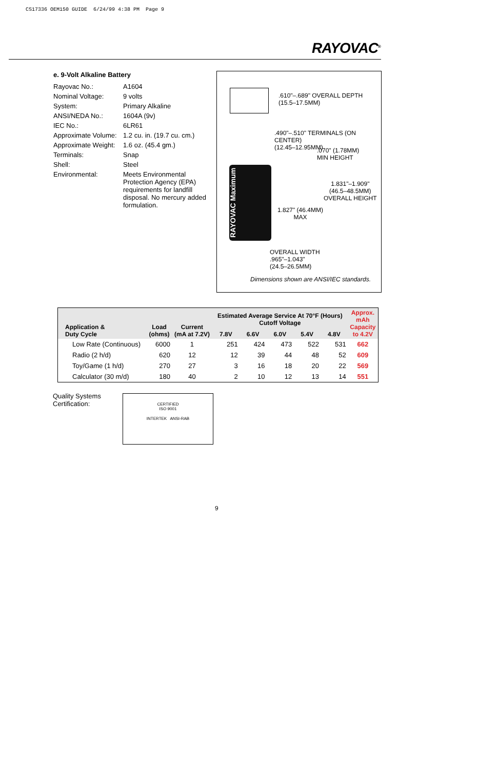CS17336 OEM150 GUIDE 6/24/99 4:38 PM Page 9
RAYOVAC<sup>®</sup>
e. 9-Volt Alkaline Battery
| Rayovac No.: | A1604 |
| Nominal Voltage: | 9 volts |
| System: | Primary Alkaline |
| ANSI/NEDA No.: | 1604A (9v) |
| IEC No.: | 6LR61 |
| Approximate Volume: | 1.2 cu. in. (19.7 cu. cm.) |
| Approximate Weight: | 1.6 oz. (45.4 gm.) |
| Terminals: | Snap |
| Shell: | Steel |
| Environmental: | Meets Environmental Protection Agency (EPA) requirements for landfill disposal. No mercury added formulation. |
.610"–.689" OVERALL DEPTH
(15.5–17.5MM)
.490"–.510" TERMINALS (ON CENTER)
(12.45–12.95MM)
.070" (1.78MM)
MIN HEIGHT
RAYOVAC Maximum
1.831"–1.909"
(46.5–48.5MM)
OVERALL HEIGHT
1.827" (46.4MM)
MAX
OVERALL WIDTH
.965"–1.043"
(24.5–26.5MM)
Dimensions shown are ANSI/IEC standards.
| Application & Duty Cycle | Load (ohms) | Current (mA at 7.2V) | Estimated Average Service At 70°F (Hours) Cutoff Voltage | | | | | Approx. mAh Capacity to 4.2V |
| --- | --- | --- | --- | --- | --- | --- | --- | --- |
| | | | 7.8V | 6.6V | 6.0V | 5.4V | 4.8V | |
| Low Rate (Continuous) | 6000 | 1 | 251 | 424 | 473 | 522 | 531 | 662 |
| Radio (2 h/d) | 620 | 12 | 12 | 39 | 44 | 48 | 52 | 609 |
| Toy/Game (1 h/d) | 270 | 27 | 3 | 16 | 18 | 20 | 22 | 569 |
| Calculator (30 m/d) | 180 | 40 | 2 | 10 | 12 | 13 | 14 | 551 |
Quality Systems
Certification:
CERTIFIED
ISO 9001
INTERTEK ANSI-RAB
9